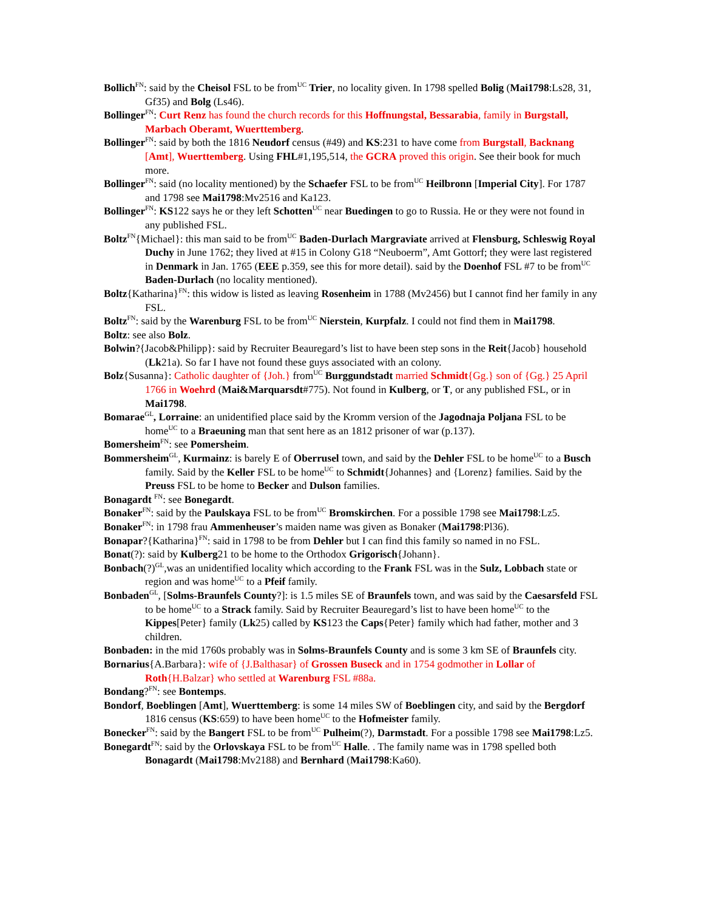Bollich<sup>FN</sup>: said by the Cheisol FSL to be from<sup>UC</sup> Trier, no locality given. In 1798 spelled Bolig (Mai1798:Ls28, 31, Gf35) and Bolg (Ls46).
Bollinger<sup>FN</sup>: Curt Renz has found the church records for this Hoffnungstal, Bessarabia, family in Burgstall, Marbach Oberamt, Wuerttemberg.
Bollinger<sup>FN</sup>: said by both the 1816 Neudorf census (#49) and KS:231 to have come from Burgstall, Backnang [Amt], Wuerttemberg. Using FHL#1,195,514, the GCRA proved this origin. See their book for much more.
Bollinger<sup>FN</sup>: said (no locality mentioned) by the Schaefer FSL to be from<sup>UC</sup> Heilbronn [Imperial City]. For 1787 and 1798 see Mai1798:Mv2516 and Ka123.
Bollinger<sup>FN</sup>: KS122 says he or they left Schotten<sup>UC</sup> near Buedingen to go to Russia. He or they were not found in any published FSL.
Boltz<sup>FN</sup>{Michael}: this man said to be from<sup>UC</sup> Baden-Durlach Margraviate arrived at Flensburg, Schleswig Royal Duchy in June 1762; they lived at #15 in Colony G18 “Neuboerm”, Amt Gottorf; they were last registered in Denmark in Jan. 1765 (EEE p.359, see this for more detail). said by the Doenhof FSL #7 to be from<sup>UC</sup> Baden-Durlach (no locality mentioned).
Boltz{Katharina}<sup>FN</sup>: this widow is listed as leaving Rosenheim in 1788 (Mv2456) but I cannot find her family in any FSL.
Boltz<sup>FN</sup>: said by the Warenburg FSL to be from<sup>UC</sup> Nierstein, Kurpfalz. I could not find them in Mai1798.
Boltz: see also Bolz.
Bolwin?{Jacob&Philipp}: said by Recruiter Beauregard’s list to have been step sons in the Reit{Jacob} household (Lk21a). So far I have not found these guys associated with an colony.
Bolz{Susanna}: Catholic daughter of {Joh.} from<sup>UC</sup> Burggundstadt married Schmidt{Gg.} son of {Gg.} 25 April 1766 in Woehrd (Mai&Marquarsdt#775). Not found in Kulberg, or T, or any published FSL, or in Mai1798.
Bomarae<sup>GL</sup>, Lorraine: an unidentified place said by the Kromm version of the Jagodnaja Poljana FSL to be home<sup>UC</sup> to a Braeuning man that sent here as an 1812 prisoner of war (p.137).
Bomersheim<sup>FN</sup>: see Pomersheim.
Bommersheim<sup>GL</sup>, Kurmainz: is barely E of Oberrusel town, and said by the Dehler FSL to be home<sup>UC</sup> to a Busch family. Said by the Keller FSL to be home<sup>UC</sup> to Schmidt{Johannes} and {Lorenz} families. Said by the Preuss FSL to be home to Becker and Dulson families.
Bonagardt <sup>FN</sup>: see Bonegardt.
Bonaker<sup>FN</sup>: said by the Paulskaya FSL to be from<sup>UC</sup> Bromskirchen. For a possible 1798 see Mai1798:Lz5.
Bonaker<sup>FN</sup>: in 1798 frau Ammenheuser’s maiden name was given as Bonaker (Mai1798:Pl36).
Bonapar?{Katharina}<sup>FN</sup>: said in 1798 to be from Dehler but I can find this family so named in no FSL.
Bonat(?): said by Kulberg21 to be home to the Orthodox Grigorisch{Johann}.
Bonbach(?)<sup>GL</sup>,was an unidentified locality which according to the Frank FSL was in the Sulz, Lobbach state or region and was home<sup>UC</sup> to a Pfeif family.
Bonbaden<sup>GL</sup>, [Solms-Braunfels County?]: is 1.5 miles SE of Braunfels town, and was said by the Caesarsfeld FSL to be home<sup>UC</sup> to a Strack family. Said by Recruiter Beauregard’s list to have been home<sup>UC</sup> to the Kippes[Peter} family (Lk25) called by KS123 the Caps{Peter} family which had father, mother and 3 children.
Bonbaden: in the mid 1760s probably was in Solms-Braunfels County and is some 3 km SE of Braunfels city.
Bornarius{A.Barbara}: wife of {J.Balthasar} of Grossen Buseck and in 1754 godmother in Lollar of Roth{H.Balzar} who settled at Warenburg FSL #88a.
Bondang?<sup>FN</sup>: see Bontemps.
Bondorf, Boeblingen [Amt], Wuerttemberg: is some 14 miles SW of Boeblingen city, and said by the Bergdorf 1816 census (KS:659) to have been home<sup>UC</sup> to the Hofmeister family.
Bonecker<sup>FN</sup>: said by the Bangert FSL to be from<sup>UC</sup> Pulheim(?), Darmstadt. For a possible 1798 see Mai1798:Lz5.
Bonegardt<sup>FN</sup>: said by the Orlovskaya FSL to be from<sup>UC</sup> Halle. . The family name was in 1798 spelled both Bonagardt (Mai1798:Mv2188) and Bernhard (Mai1798:Ka60).